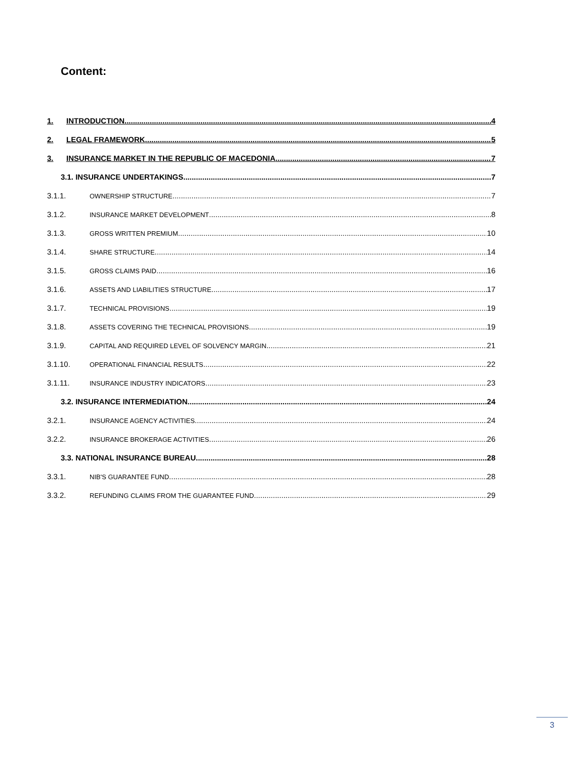Content:
1. INTRODUCTION 4
2. LEGAL FRAMEWORK 5
3. INSURANCE MARKET IN THE REPUBLIC OF MACEDONIA 7
3.1. INSURANCE UNDERTAKINGS 7
3.1.1. OWNERSHIP STRUCTURE 7
3.1.2. INSURANCE MARKET DEVELOPMENT 8
3.1.3. GROSS WRITTEN PREMIUM 10
3.1.4. SHARE STRUCTURE 14
3.1.5. GROSS CLAIMS PAID 16
3.1.6. ASSETS AND LIABILITIES STRUCTURE 17
3.1.7. TECHNICAL PROVISIONS 19
3.1.8. ASSETS COVERING THE TECHNICAL PROVISIONS 19
3.1.9. CAPITAL AND REQUIRED LEVEL OF SOLVENCY MARGIN 21
3.1.10. OPERATIONAL FINANCIAL RESULTS 22
3.1.11. INSURANCE INDUSTRY INDICATORS 23
3.2. INSURANCE INTERMEDIATION 24
3.2.1. INSURANCE AGENCY ACTIVITIES 24
3.2.2. INSURANCE BROKERAGE ACTIVITIES 26
3.3. NATIONAL INSURANCE BUREAU 28
3.3.1. NIB'S GUARANTEE FUND 28
3.3.2. REFUNDING CLAIMS FROM THE GUARANTEE FUND 29
3